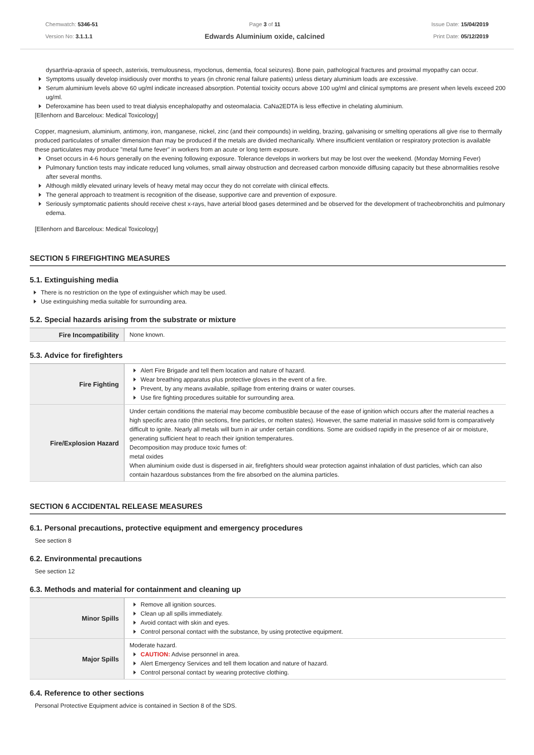Chemwatch: 5346-51
Version No: 3.1.1.1
Page 3 of 11
Edwards Aluminium oxide, calcined
Issue Date: 15/04/2019
Print Date: 05/12/2019
dysarthria-apraxia of speech, asterixis, tremulousness, myoclonus, dementia, focal seizures). Bone pain, pathological fractures and proximal myopathy can occur.
Symptoms usually develop insidiously over months to years (in chronic renal failure patients) unless dietary aluminium loads are excessive.
Serum aluminium levels above 60 ug/ml indicate increased absorption. Potential toxicity occurs above 100 ug/ml and clinical symptoms are present when levels exceed 200 ug/ml.
Deferoxamine has been used to treat dialysis encephalopathy and osteomalacia. CaNa2EDTA is less effective in chelating aluminium.
[Ellenhorn and Barceloux: Medical Toxicology]
Copper, magnesium, aluminium, antimony, iron, manganese, nickel, zinc (and their compounds) in welding, brazing, galvanising or smelting operations all give rise to thermally produced particulates of smaller dimension than may be produced if the metals are divided mechanically. Where insufficient ventilation or respiratory protection is available these particulates may produce "metal fume fever" in workers from an acute or long term exposure.
Onset occurs in 4-6 hours generally on the evening following exposure. Tolerance develops in workers but may be lost over the weekend. (Monday Morning Fever)
Pulmonary function tests may indicate reduced lung volumes, small airway obstruction and decreased carbon monoxide diffusing capacity but these abnormalities resolve after several months.
Although mildly elevated urinary levels of heavy metal may occur they do not correlate with clinical effects.
The general approach to treatment is recognition of the disease, supportive care and prevention of exposure.
Seriously symptomatic patients should receive chest x-rays, have arterial blood gases determined and be observed for the development of tracheobronchitis and pulmonary edema.
[Ellenhorn and Barceloux: Medical Toxicology]
SECTION 5 FIREFIGHTING MEASURES
5.1. Extinguishing media
There is no restriction on the type of extinguisher which may be used.
Use extinguishing media suitable for surrounding area.
5.2. Special hazards arising from the substrate or mixture
| Fire Incompatibility | None known. |
5.3. Advice for firefighters
| Fire Fighting | Alert Fire Brigade and tell them location and nature of hazard. Wear breathing apparatus plus protective gloves in the event of a fire. Prevent, by any means available, spillage from entering drains or water courses. Use fire fighting procedures suitable for surrounding area. |
| Fire/Explosion Hazard | Under certain conditions the material may become combustible because of the ease of ignition which occurs after the material reaches a high specific area ratio (thin sections, fine particles, or molten states). However, the same material in massive solid form is comparatively difficult to ignite. Nearly all metals will burn in air under certain conditions. Some are oxidised rapidly in the presence of air or moisture, generating sufficient heat to reach their ignition temperatures. Decomposition may produce toxic fumes of: metal oxides When aluminium oxide dust is dispersed in air, firefighters should wear protection against inhalation of dust particles, which can also contain hazardous substances from the fire absorbed on the alumina particles. |
SECTION 6 ACCIDENTAL RELEASE MEASURES
6.1. Personal precautions, protective equipment and emergency procedures
See section 8
6.2. Environmental precautions
See section 12
6.3. Methods and material for containment and cleaning up
| Minor Spills | Remove all ignition sources. Clean up all spills immediately. Avoid contact with skin and eyes. Control personal contact with the substance, by using protective equipment. |
| Major Spills | Moderate hazard. CAUTION: Advise personnel in area. Alert Emergency Services and tell them location and nature of hazard. Control personal contact by wearing protective clothing. |
6.4. Reference to other sections
Personal Protective Equipment advice is contained in Section 8 of the SDS.